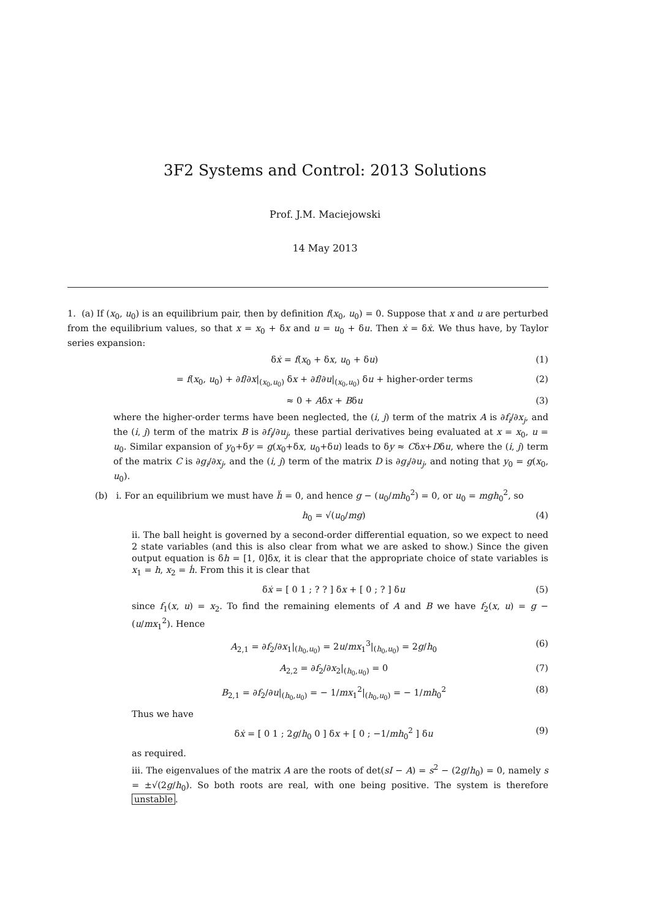3F2 Systems and Control: 2013 Solutions
Prof. J.M. Maciejowski
14 May 2013
1. (a) If (x<sub>0</sub>, u<sub>0</sub>) is an equilibrium pair, then by definition f(x<sub>0</sub>, u<sub>0</sub>) = 0. Suppose that x and u are perturbed from the equilibrium values, so that x = x<sub>0</sub> + δx and u = u<sub>0</sub> + δu. Then ẋ = δẋ. We thus have, by Taylor series expansion:
δẋ = f(x<sub>0</sub> + δx, u<sub>0</sub> + δu) (1)
= f(x<sub>0</sub>, u<sub>0</sub>) + ∂f/∂x|<sub>(x<sub>0</sub>,u<sub>0</sub>)</sub> δx + ∂f/∂u|<sub>(x<sub>0</sub>,u<sub>0</sub>)</sub> δu + higher-order terms (2)
≈ 0 + Aδx + Bδu (3)
where the higher-order terms have been neglected, the (i, j) term of the matrix A is ∂f<sub>i</sub>/∂x<sub>j</sub>, and the (i, j) term of the matrix B is ∂f<sub>i</sub>/∂u<sub>j</sub>, these partial derivatives being evaluated at x = x<sub>0</sub>, u = u<sub>0</sub>. Similar expansion of y<sub>0</sub>+δy = g(x<sub>0</sub>+δx, u<sub>0</sub>+δu) leads to δy ≈ Cδx+Dδu, where the (i, j) term of the matrix C is ∂g<sub>i</sub>/∂x<sub>j</sub>, and the (i, j) term of the matrix D is ∂g<sub>i</sub>/∂u<sub>j</sub>, and noting that y<sub>0</sub> = g(x<sub>0</sub>, u<sub>0</sub>).
(b) i. For an equilibrium we must have ḧ = 0, and hence g − (u<sub>0</sub>/mh<sub>0</sub><sup>2</sup>) = 0, or u<sub>0</sub> = mgh<sub>0</sub><sup>2</sup>, so
h<sub>0</sub> = √(u<sub>0</sub>/mg) (4)
ii. The ball height is governed by a second-order differential equation, so we expect to need 2 state variables (and this is also clear from what we are asked to show.) Since the given output equation is δh = [1, 0]δx, it is clear that the appropriate choice of state variables is x<sub>1</sub> = h, x<sub>2</sub> = ḣ. From this it is clear that
δẋ = [ 0 1 ; ? ? ] δx + [ 0 ; ? ] δu (5)
since f<sub>1</sub>(x, u) = x<sub>2</sub>. To find the remaining elements of A and B we have f<sub>2</sub>(x, u) = g − (u/mx<sub>1</sub><sup>2</sup>). Hence
A<sub>2,1</sub> = ∂f<sub>2</sub>/∂x<sub>1</sub>|<sub>(h<sub>0</sub>,u<sub>0</sub>)</sub> = 2u/mx<sub>1</sub><sup>3</sup>|<sub>(h<sub>0</sub>,u<sub>0</sub>)</sub> = 2g/h<sub>0</sub> (6)
A<sub>2,2</sub> = ∂f<sub>2</sub>/∂x<sub>2</sub>|<sub>(h<sub>0</sub>,u<sub>0</sub>)</sub> = 0 (7)
B<sub>2,1</sub> = ∂f<sub>2</sub>/∂u|<sub>(h<sub>0</sub>,u<sub>0</sub>)</sub> = − 1/mx<sub>1</sub><sup>2</sup>|<sub>(h<sub>0</sub>,u<sub>0</sub>)</sub> = − 1/mh<sub>0</sub><sup>2</sup> (8)
Thus we have
δẋ = [ 0 1 ; 2g/h<sub>0</sub> 0 ] δx + [ 0 ; −1/mh<sub>0</sub><sup>2</sup> ] δu (9)
as required.
iii. The eigenvalues of the matrix A are the roots of det(sI − A) = s<sup>2</sup> − (2g/h<sub>0</sub>) = 0, namely s = ±√(2g/h<sub>0</sub>). So both roots are real, with one being positive. The system is therefore unstable.